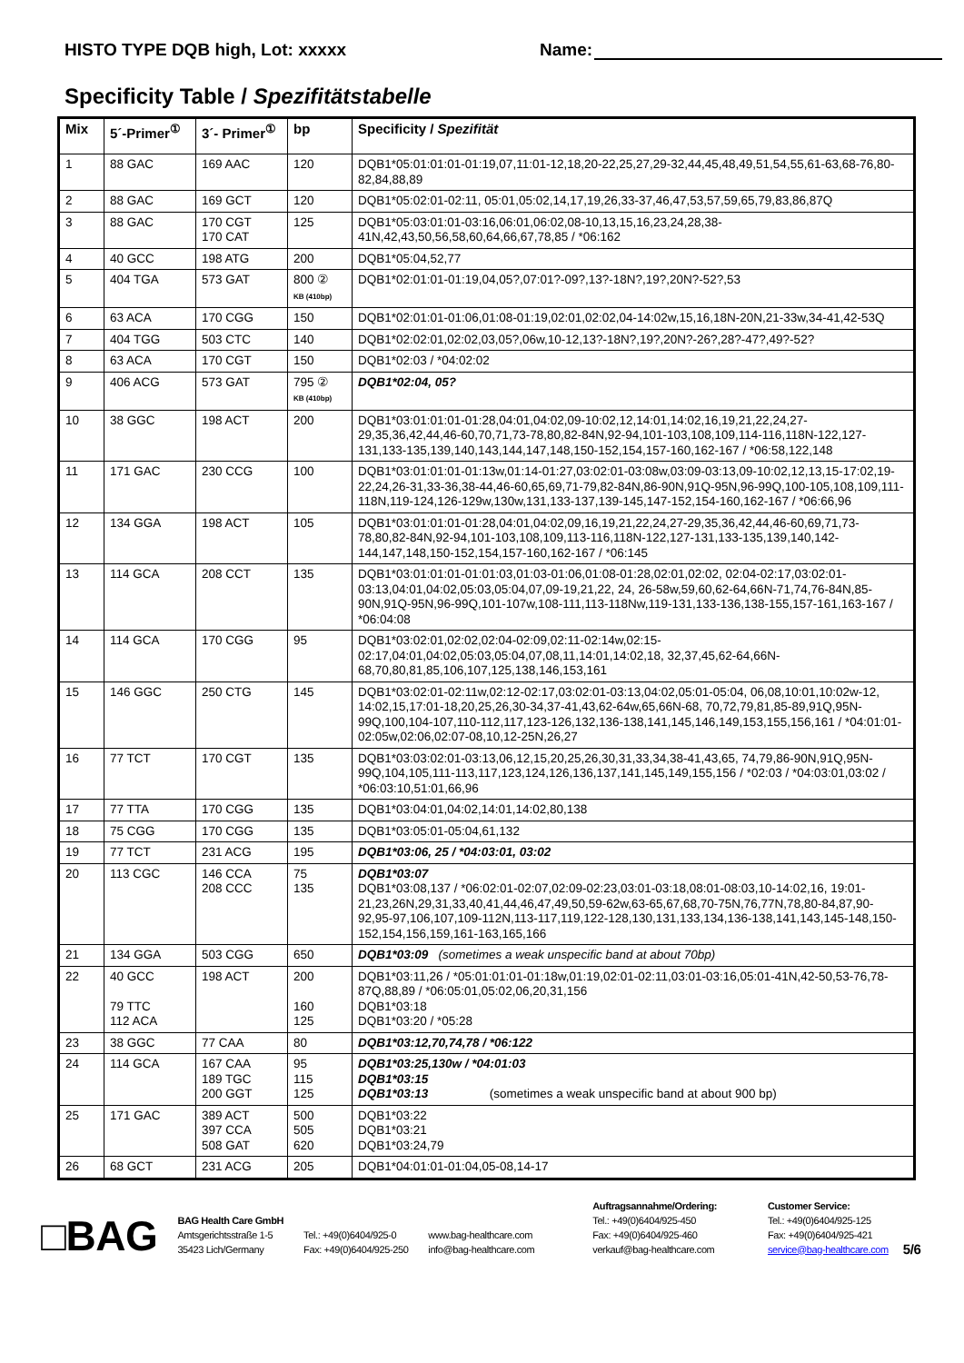HISTO TYPE DQB high, Lot: xxxxx Name:
Specificity Table / Spezifitätstabelle
| Mix | 5´-Primer<sup>①</sup> | 3´- Primer<sup>①</sup> | bp | Specificity / Spezifität |
| --- | --- | --- | --- | --- |
| 1 | 88 GAC | 169 AAC | 120 | DQB1*05:01:01:01-01:19,07,11:01-12,18,20-22,25,27,29-32,44,45,48,49,51,54,55,61-63,68-76,80-82,84,88,89 |
| 2 | 88 GAC | 169 GCT | 120 | DQB1*05:02:01-02:11, 05:01,05:02,14,17,19,26,33-37,46,47,53,57,59,65,79,83,86,87Q |
| 3 | 88 GAC | 170 CGT 170 CAT | 125 | DQB1*05:03:01:01-03:16,06:01,06:02,08-10,13,15,16,23,24,28,38-41N,42,43,50,56,58,60,64,66,67,78,85 / *06:162 |
| 4 | 40 GCC | 198 ATG | 200 | DQB1*05:04,52,77 |
| 5 | 404 TGA | 573 GAT | 800 ② KB (410bp) | DQB1*02:01:01-01:19,04,05?,07:01?-09?,13?-18N?,19?,20N?-52?,53 |
| 6 | 63 ACA | 170 CGG | 150 | DQB1*02:01:01-01:06,01:08-01:19,02:01,02:02,04-14:02w,15,16,18N-20N,21-33w,34-41,42-53Q |
| 7 | 404 TGG | 503 CTC | 140 | DQB1*02:02:01,02:02,03,05?,06w,10-12,13?-18N?,19?,20N?-26?,28?-47?,49?-52? |
| 8 | 63 ACA | 170 CGT | 150 | DQB1*02:03 / *04:02:02 |
| 9 | 406 ACG | 573 GAT | 795 ② KB (410bp) | DQB1*02:04, 05? |
| 10 | 38 GGC | 198 ACT | 200 | DQB1*03:01:01:01-01:28,04:01,04:02,09-10:02,12,14:01,14:02,16,19,21,22,24,27-29,35,36,42,44,46-60,70,71,73-78,80,82-84N,92-94,101-103,108,109,114-116,118N-122,127-131,133-135,139,140,143,144,147,148,150-152,154,157-160,162-167 / *06:58,122,148 |
| 11 | 171 GAC | 230 CCG | 100 | DQB1*03:01:01:01-01:13w,01:14-01:27,03:02:01-03:08w,03:09-03:13,09-10:02,12,13,15-17:02,19-22,24,26-31,33-36,38-44,46-60,65,69,71-79,82-84N,86-90N,91Q-95N,96-99Q,100-105,108,109,111-118N,119-124,126-129w,130w,131,133-137,139-145,147-152,154-160,162-167 / *06:66,96 |
| 12 | 134 GGA | 198 ACT | 105 | DQB1*03:01:01:01-01:28,04:01,04:02,09,16,19,21,22,24,27-29,35,36,42,44,46-60,69,71,73-78,80,82-84N,92-94,101-103,108,109,113-116,118N-122,127-131,133-135,139,140,142-144,147,148,150-152,154,157-160,162-167 / *06:145 |
| 13 | 114 GCA | 208 CCT | 135 | DQB1*03:01:01:01-01:01:03,01:03-01:06,01:08-01:28,02:01,02:02, 02:04-02:17,03:02:01-03:13,04:01,04:02,05:03,05:04,07,09-19,21,22, 24, 26-58w,59,60,62-64,66N-71,74,76-84N,85-90N,91Q-95N,96-99Q,101-107w,108-111,113-118Nw,119-131,133-136,138-155,157-161,163-167 / *06:04:08 |
| 14 | 114 GCA | 170 CGG | 95 | DQB1*03:02:01,02:02,02:04-02:09,02:11-02:14w,02:15-02:17,04:01,04:02,05:03,05:04,07,08,11,14:01,14:02,18, 32,37,45,62-64,66N-68,70,80,81,85,106,107,125,138,146,153,161 |
| 15 | 146 GGC | 250 CTG | 145 | DQB1*03:02:01-02:11w,02:12-02:17,03:02:01-03:13,04:02,05:01-05:04, 06,08,10:01,10:02w-12, 14:02,15,17:01-18,20,25,26,30-34,37-41,43,62-64w,65,66N-68, 70,72,79,81,85-89,91Q,95N-99Q,100,104-107,110-112,117,123-126,132,136-138,141,145,146,149,153,155,156,161 / *04:01:01-02:05w,02:06,02:07-08,10,12-25N,26,27 |
| 16 | 77 TCT | 170 CGT | 135 | DQB1*03:03:02:01-03:13,06,12,15,20,25,26,30,31,33,34,38-41,43,65, 74,79,86-90N,91Q,95N-99Q,104,105,111-113,117,123,124,126,136,137,141,145,149,155,156 / *02:03 / *04:03:01,03:02 / *06:03:10,51:01,66,96 |
| 17 | 77 TTA | 170 CGG | 135 | DQB1*03:04:01,04:02,14:01,14:02,80,138 |
| 18 | 75 CGG | 170 CGG | 135 | DQB1*03:05:01-05:04,61,132 |
| 19 | 77 TCT | 231 ACG | 195 | DQB1*03:06, 25 / *04:03:01, 03:02 |
| 20 | 113 CGC | 146 CCA 208 CCC | 75 135 | DQB1*03:07 DQB1*03:08,137 / *06:02:01-02:07,02:09-02:23,03:01-03:18,08:01-08:03,10-14:02,16, 19:01-21,23,26N,29,31,33,40,41,44,46,47,49,50,59-62w,63-65,67,68,70-75N,76,77N,78,80-84,87,90-92,95-97,106,107,109-112N,113-117,119,122-128,130,131,133,134,136-138,141,143,145-148,150-152,154,156,159,161-163,165,166 |
| 21 | 134 GGA | 503 CGG | 650 | DQB1*03:09 (sometimes a weak unspecific band at about 70bp) |
| 22 | 40 GCC 79 TTC 112 ACA | 198 ACT | 200 160 125 | DQB1*03:11,26 / *05:01:01:01-01:18w,01:19,02:01-02:11,03:01-03:16,05:01-41N,42-50,53-76,78-87Q,88,89 / *06:05:01,05:02,06,20,31,156 DQB1*03:18 DQB1*03:20 / *05:28 |
| 23 | 38 GGC | 77 CAA | 80 | DQB1*03:12,70,74,78 / *06:122 |
| 24 | 114 GCA | 167 CAA 189 TGC 200 GGT | 95 115 125 | DQB1*03:25,130w / *04:01:03 DQB1*03:15 DQB1*03:13 (sometimes a weak unspecific band at about 900 bp) |
| 25 | 171 GAC | 389 ACT 397 CCA 508 GAT | 500 505 620 | DQB1*03:22 DQB1*03:21 DQB1*03:24,79 |
| 26 | 68 GCT | 231 ACG | 205 | DQB1*04:01:01-01:04,05-08,14-17 |
□BAG
BAG Health Care GmbH
Amtsgerichtsstraße 1-5
35423 Lich/Germany
Tel.: +49(0)6404/925-0
Fax: +49(0)6404/925-250
www.bag-healthcare.com
info@bag-healthcare.com
Auftragsannahme/Ordering:
Tel.: +49(0)6404/925-450
Fax: +49(0)6404/925-460
verkauf@bag-healthcare.com
Customer Service:
Tel.: +49(0)6404/925-125
Fax: +49(0)6404/925-421
service@bag-healthcare.com
5/6